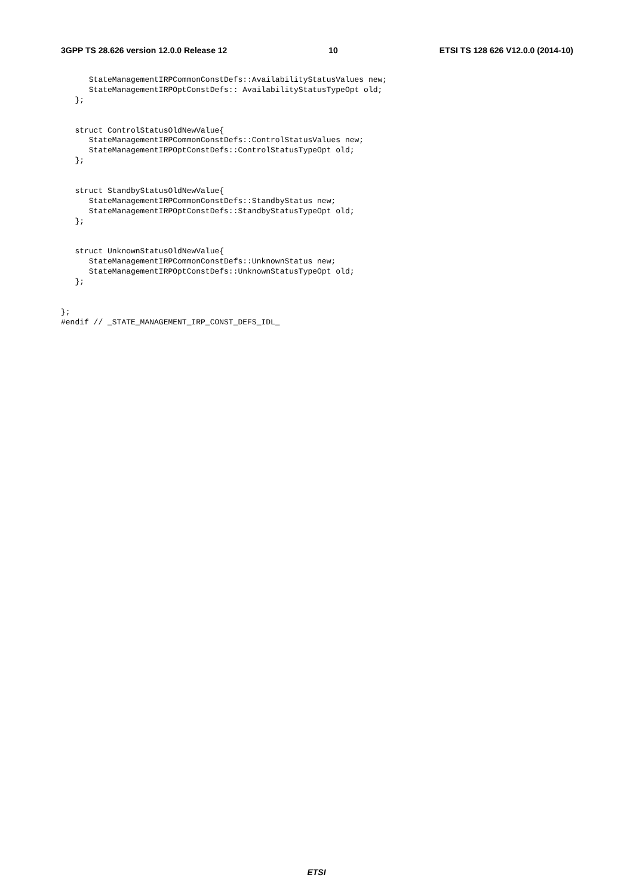3GPP TS 28.626 version 12.0.0 Release 12 10 ETSI TS 128 626 V12.0.0 (2014-10)
      StateManagementIRPCommonConstDefs::AvailabilityStatusValues new;
      StateManagementIRPOptConstDefs:: AvailabilityStatusTypeOpt old;
   };


   struct ControlStatusOldNewValue{
      StateManagementIRPCommonConstDefs::ControlStatusValues new;
      StateManagementIRPOptConstDefs::ControlStatusTypeOpt old;
   };


   struct StandbyStatusOldNewValue{
      StateManagementIRPCommonConstDefs::StandbyStatus new;
      StateManagementIRPOptConstDefs::StandbyStatusTypeOpt old;
   };


   struct UnknownStatusOldNewValue{
      StateManagementIRPCommonConstDefs::UnknownStatus new;
      StateManagementIRPOptConstDefs::UnknownStatusTypeOpt old;
   };


};
#endif // _STATE_MANAGEMENT_IRP_CONST_DEFS_IDL_
ETSI